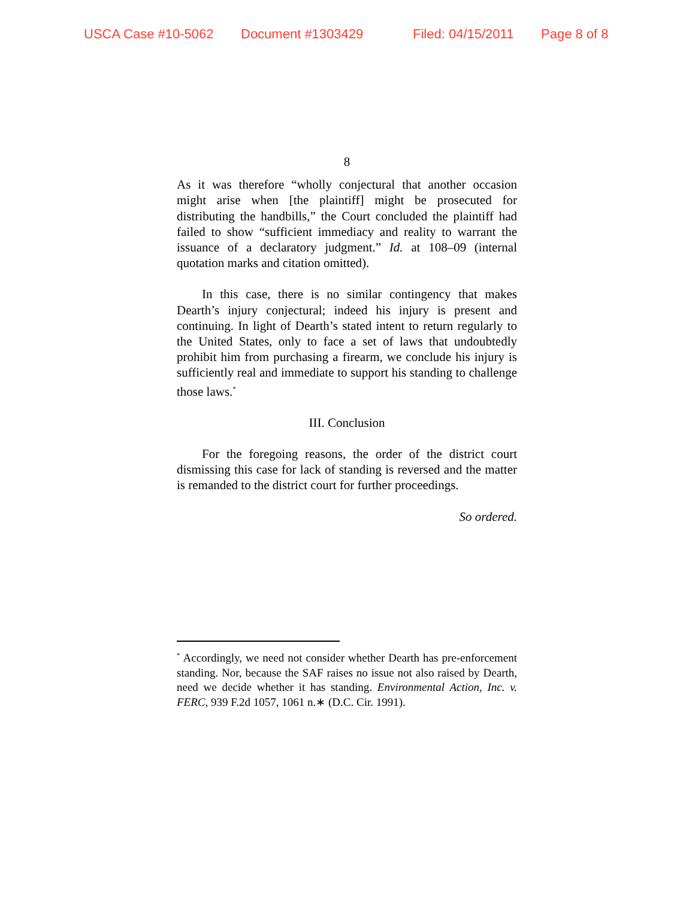USCA Case #10-5062 Document #1303429 Filed: 04/15/2011 Page 8 of 8
8
As it was therefore “wholly conjectural that another occasion might arise when [the plaintiff] might be prosecuted for distributing the handbills,” the Court concluded the plaintiff had failed to show “sufficient immediacy and reality to warrant the issuance of a declaratory judgment.” Id. at 108–09 (internal quotation marks and citation omitted).
In this case, there is no similar contingency that makes Dearth’s injury conjectural; indeed his injury is present and continuing. In light of Dearth’s stated intent to return regularly to the United States, only to face a set of laws that undoubtedly prohibit him from purchasing a firearm, we conclude his injury is sufficiently real and immediate to support his standing to challenge those laws.<sup>*</sup>
III. Conclusion
For the foregoing reasons, the order of the district court dismissing this case for lack of standing is reversed and the matter is remanded to the district court for further proceedings.
So ordered.
<sup>*</sup> Accordingly, we need not consider whether Dearth has pre-enforcement standing. Nor, because the SAF raises no issue not also raised by Dearth, need we decide whether it has standing. Environmental Action, Inc. v. FERC, 939 F.2d 1057, 1061 n.∗ (D.C. Cir. 1991).